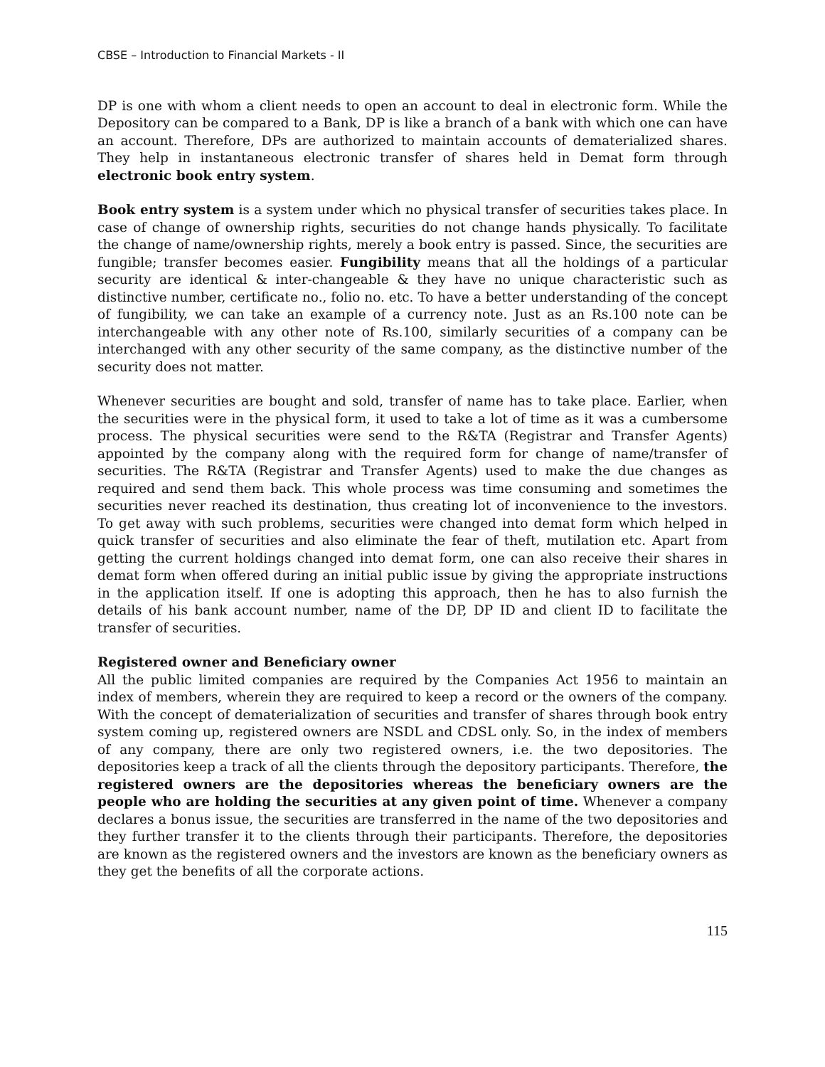CBSE – Introduction to Financial Markets - II
DP is one with whom a client needs to open an account to deal in electronic form. While the Depository can be compared to a Bank, DP is like a branch of a bank with which one can have an account. Therefore, DPs are authorized to maintain accounts of dematerialized shares. They help in instantaneous electronic transfer of shares held in Demat form through electronic book entry system.
Book entry system is a system under which no physical transfer of securities takes place. In case of change of ownership rights, securities do not change hands physically. To facilitate the change of name/ownership rights, merely a book entry is passed. Since, the securities are fungible; transfer becomes easier. Fungibility means that all the holdings of a particular security are identical & inter-changeable & they have no unique characteristic such as distinctive number, certificate no., folio no. etc. To have a better understanding of the concept of fungibility, we can take an example of a currency note. Just as an Rs.100 note can be interchangeable with any other note of Rs.100, similarly securities of a company can be interchanged with any other security of the same company, as the distinctive number of the security does not matter.
Whenever securities are bought and sold, transfer of name has to take place. Earlier, when the securities were in the physical form, it used to take a lot of time as it was a cumbersome process. The physical securities were send to the R&TA (Registrar and Transfer Agents) appointed by the company along with the required form for change of name/transfer of securities. The R&TA (Registrar and Transfer Agents) used to make the due changes as required and send them back. This whole process was time consuming and sometimes the securities never reached its destination, thus creating lot of inconvenience to the investors. To get away with such problems, securities were changed into demat form which helped in quick transfer of securities and also eliminate the fear of theft, mutilation etc. Apart from getting the current holdings changed into demat form, one can also receive their shares in demat form when offered during an initial public issue by giving the appropriate instructions in the application itself. If one is adopting this approach, then he has to also furnish the details of his bank account number, name of the DP, DP ID and client ID to facilitate the transfer of securities.
Registered owner and Beneficiary owner
All the public limited companies are required by the Companies Act 1956 to maintain an index of members, wherein they are required to keep a record or the owners of the company. With the concept of dematerialization of securities and transfer of shares through book entry system coming up, registered owners are NSDL and CDSL only. So, in the index of members of any company, there are only two registered owners, i.e. the two depositories. The depositories keep a track of all the clients through the depository participants. Therefore, the registered owners are the depositories whereas the beneficiary owners are the people who are holding the securities at any given point of time. Whenever a company declares a bonus issue, the securities are transferred in the name of the two depositories and they further transfer it to the clients through their participants. Therefore, the depositories are known as the registered owners and the investors are known as the beneficiary owners as they get the benefits of all the corporate actions.
115